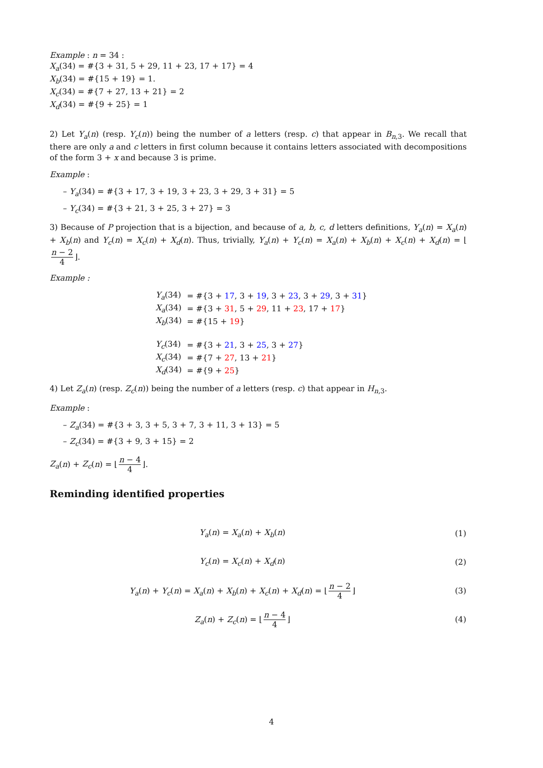Example : n = 34 :
X<sub>a</sub>(34) = #{3 + 31, 5 + 29, 11 + 23, 17 + 17} = 4
X<sub>b</sub>(34) = #{15 + 19} = 1.
X<sub>c</sub>(34) = #{7 + 27, 13 + 21} = 2
X<sub>d</sub>(34) = #{9 + 25} = 1
2) Let Y<sub>a</sub>(n) (resp. Y<sub>c</sub>(n)) being the number of a letters (resp. c) that appear in B<sub>n,3</sub>. We recall that there are only a and c letters in first column because it contains letters associated with decompositions of the form 3 + x and because 3 is prime.
Example :
– Y<sub>a</sub>(34) = #{3 + 17, 3 + 19, 3 + 23, 3 + 29, 3 + 31} = 5
– Y<sub>c</sub>(34) = #{3 + 21, 3 + 25, 3 + 27} = 3
3) Because of P projection that is a bijection, and because of a, b, c, d letters definitions, Y<sub>a</sub>(n) = X<sub>a</sub>(n) + X<sub>b</sub>(n) and Y<sub>c</sub>(n) = X<sub>c</sub>(n) + X<sub>d</sub>(n). Thus, trivially, Y<sub>a</sub>(n) + Y<sub>c</sub>(n) = X<sub>a</sub>(n) + X<sub>b</sub>(n) + X<sub>c</sub>(n) + X<sub>d</sub>(n) = ⌊ n − 2 4 ⌋.
Example :
| Y<sub>a</sub> (34) | = #{3 + 17 , 3 + 19 , 3 + 23 , 3 + 29 , 3 + 31 } |
| X<sub>a</sub> (34) | = #{3 + 31 , 5 + 29 , 11 + 23 , 17 + 17 } |
| X<sub>b</sub> (34) | = #{15 + 19 } |
| Y<sub>c</sub> (34) | = #{3 + 21 , 3 + 25 , 3 + 27 } |
| X<sub>c</sub> (34) | = #{7 + 27 , 13 + 21 } |
| X<sub>d</sub> (34) | = #{9 + 25 } |
4) Let Z<sub>a</sub>(n) (resp. Z<sub>c</sub>(n)) being the number of a letters (resp. c) that appear in H<sub>n,3</sub>.
Example :
– Z<sub>a</sub>(34) = #{3 + 3, 3 + 5, 3 + 7, 3 + 11, 3 + 13} = 5
– Z<sub>c</sub>(34) = #{3 + 9, 3 + 15} = 2
Z<sub>a</sub>(n) + Z<sub>c</sub>(n) = ⌊ n − 4 4 ⌋.
Reminding identified properties
| Y<sub>a</sub> ( n ) = X<sub>a</sub> ( n ) + X<sub>b</sub> ( n ) | (1) |
| Y<sub>c</sub> ( n ) = X<sub>c</sub> ( n ) + X<sub>d</sub> ( n ) | (2) |
| Y<sub>a</sub> ( n ) + Y<sub>c</sub> ( n ) = X<sub>a</sub> ( n ) + X<sub>b</sub> ( n ) + X<sub>c</sub> ( n ) + X<sub>d</sub> ( n ) = ⌊ n − 2 4 ⌋ | (3) |
| Z<sub>a</sub> ( n ) + Z<sub>c</sub> ( n ) = ⌊ n − 4 4 ⌋ | (4) |
4